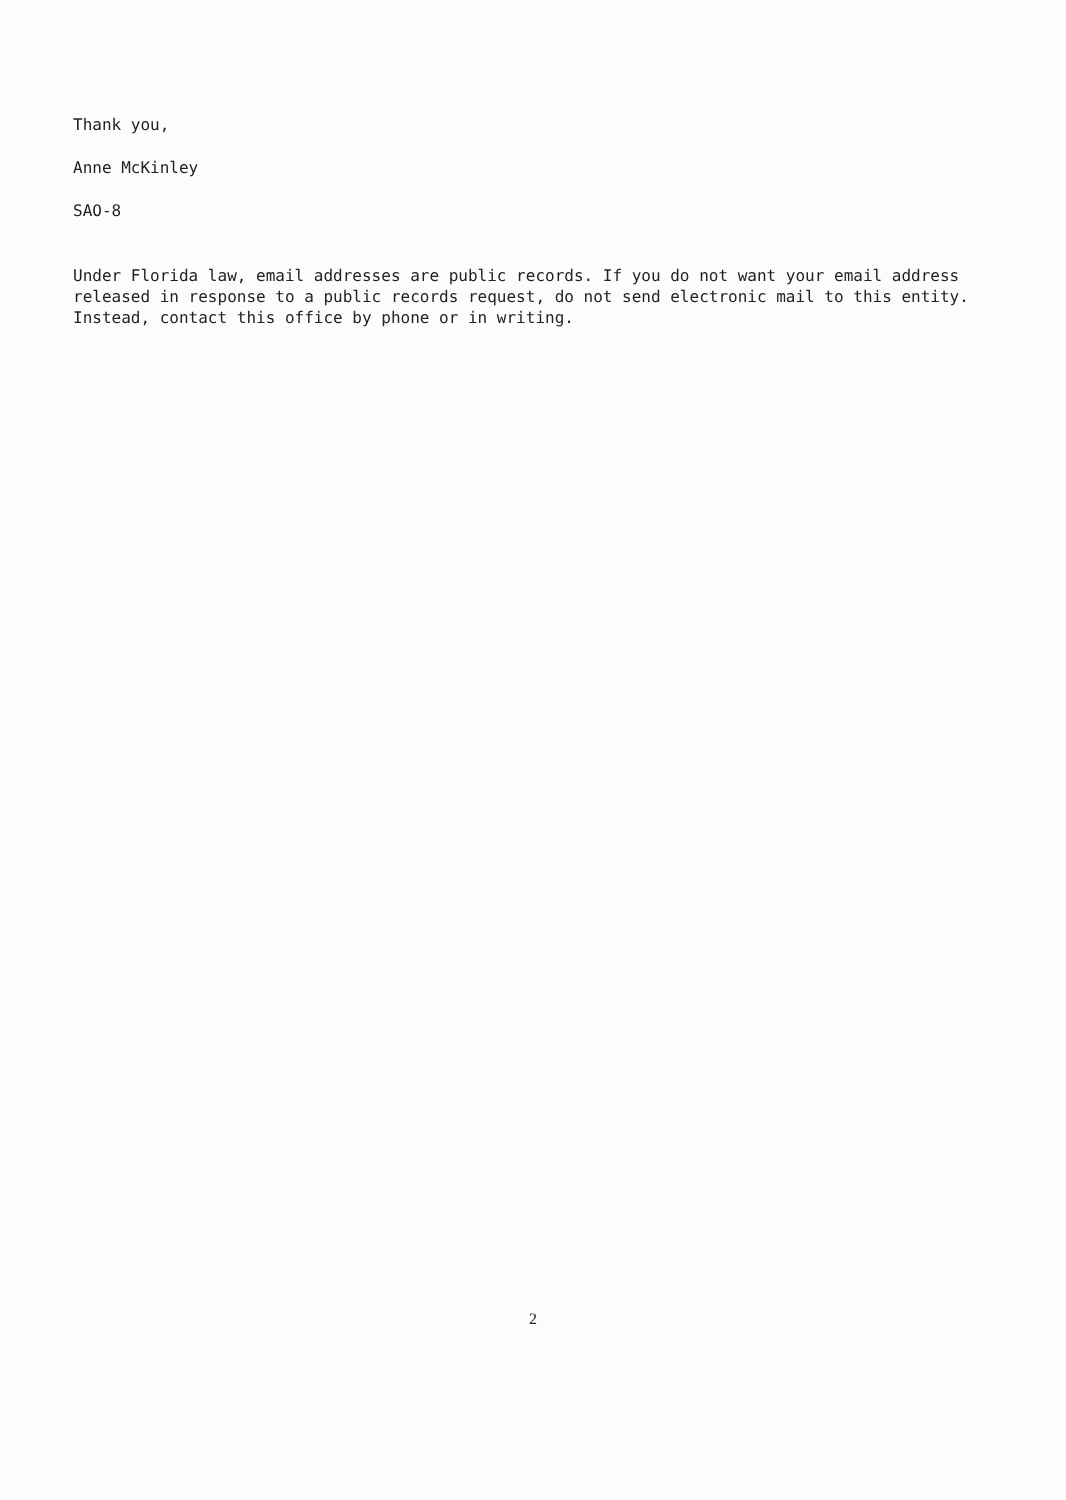Thank you,
Anne McKinley
SAO-8
Under Florida law, email addresses are public records. If you do not want your email address released in response to a public records request, do not send electronic mail to this entity. Instead, contact this office by phone or in writing.
2